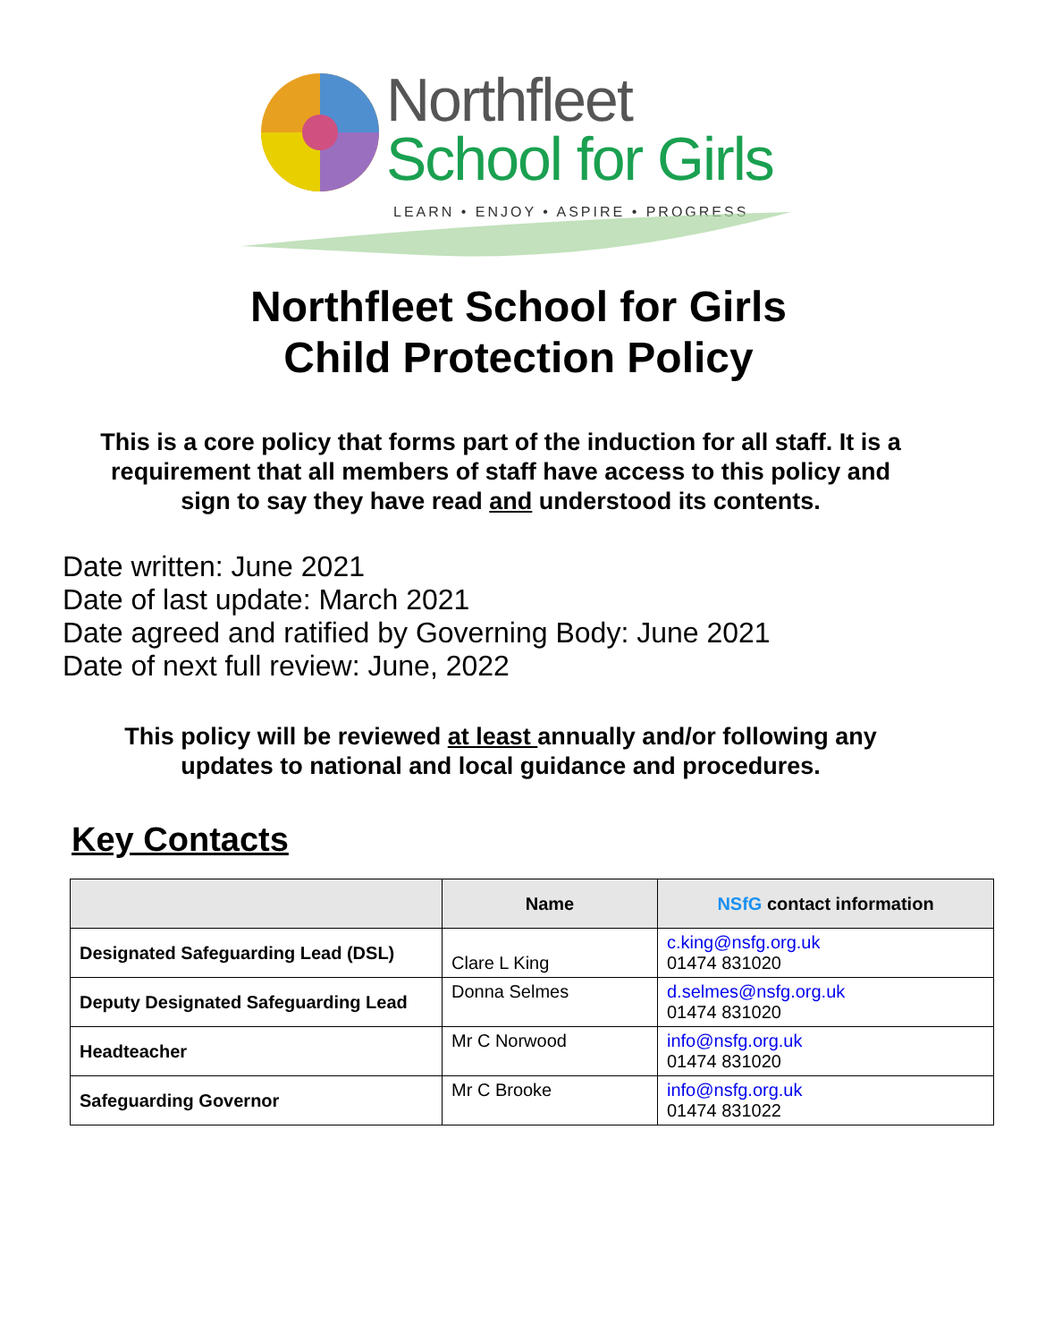Northfleet
School for Girls
LEARN • ENJOY • ASPIRE • PROGRESS
Northfleet School for Girls
Child Protection Policy
This is a core policy that forms part of the induction for all staff. It is a requirement that all members of staff have access to this policy and sign to say they have read and understood its contents.
Date written: June 2021
Date of last update: March 2021
Date agreed and ratified by Governing Body: June 2021
Date of next full review: June, 2022
This policy will be reviewed at least annually and/or following any updates to national and local guidance and procedures.
Key Contacts
| | Name | NSfG contact information |
| --- | --- | --- |
| Designated Safeguarding Lead (DSL) | Clare L King | c.king@nsfg.org.uk 01474 831020 |
| Deputy Designated Safeguarding Lead | Donna Selmes | d.selmes@nsfg.org.uk 01474 831020 |
| Headteacher | Mr C Norwood | info@nsfg.org.uk 01474 831020 |
| Safeguarding Governor | Mr C Brooke | info@nsfg.org.uk 01474 831022 |